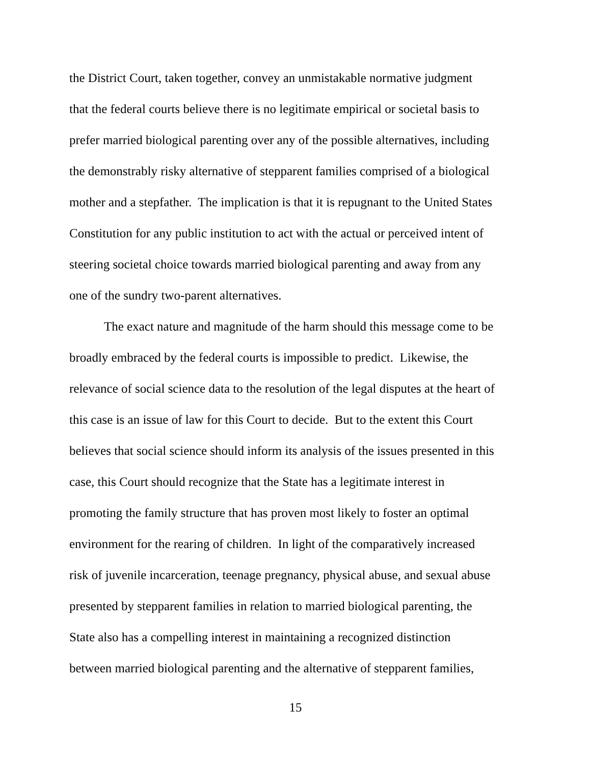the District Court, taken together, convey an unmistakable normative judgment
that the federal courts believe there is no legitimate empirical or societal basis to
prefer married biological parenting over any of the possible alternatives, including
the demonstrably risky alternative of stepparent families comprised of a biological
mother and a stepfather. The implication is that it is repugnant to the United States
Constitution for any public institution to act with the actual or perceived intent of
steering societal choice towards married biological parenting and away from any
one of the sundry two-parent alternatives.
The exact nature and magnitude of the harm should this message come to be
broadly embraced by the federal courts is impossible to predict. Likewise, the
relevance of social science data to the resolution of the legal disputes at the heart of
this case is an issue of law for this Court to decide. But to the extent this Court
believes that social science should inform its analysis of the issues presented in this
case, this Court should recognize that the State has a legitimate interest in
promoting the family structure that has proven most likely to foster an optimal
environment for the rearing of children. In light of the comparatively increased
risk of juvenile incarceration, teenage pregnancy, physical abuse, and sexual abuse
presented by stepparent families in relation to married biological parenting, the
State also has a compelling interest in maintaining a recognized distinction
between married biological parenting and the alternative of stepparent families,
15